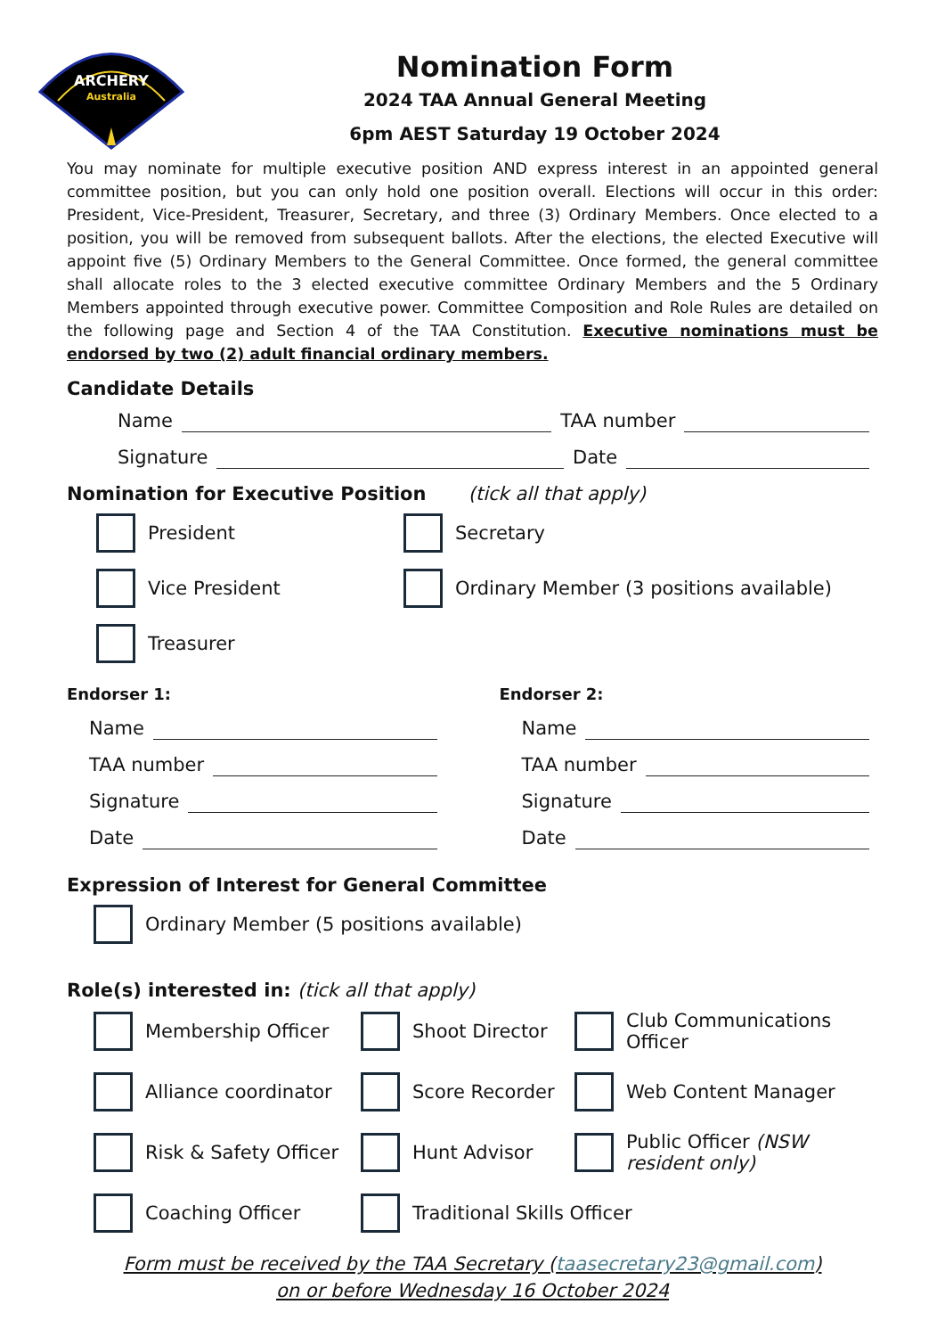ARCHERY
Australia
Nomination Form
2024 TAA Annual General Meeting
6pm AEST Saturday 19 October 2024
You may nominate for multiple executive position AND express interest in an appointed general committee position, but you can only hold one position overall. Elections will occur in this order: President, Vice-President, Treasurer, Secretary, and three (3) Ordinary Members. Once elected to a position, you will be removed from subsequent ballots. After the elections, the elected Executive will appoint five (5) Ordinary Members to the General Committee. Once formed, the general committee shall allocate roles to the 3 elected executive committee Ordinary Members and the 5 Ordinary Members appointed through executive power. Committee Composition and Role Rules are detailed on the following page and Section 4 of the TAA Constitution. Executive nominations must be endorsed by two (2) adult financial ordinary members.
Candidate Details
Name TAA number
Signature Date
Nomination for Executive Position (tick all that apply)
President
Secretary
Vice President
Ordinary Member (3 positions available)
Treasurer
Endorser 1:
Name
TAA number
Signature
Date
Endorser 2:
Name
TAA number
Signature
Date
Expression of Interest for General Committee
Ordinary Member (5 positions available)
Role(s) interested in: (tick all that apply)
Membership Officer
Shoot Director
Club Communications Officer
Alliance coordinator
Score Recorder
Web Content Manager
Risk & Safety Officer
Hunt Advisor
Public Officer (NSW resident only)
Coaching Officer
Traditional Skills Officer
Form must be received by the TAA Secretary (taasecretary23@gmail.com)
on or before Wednesday 16 October 2024